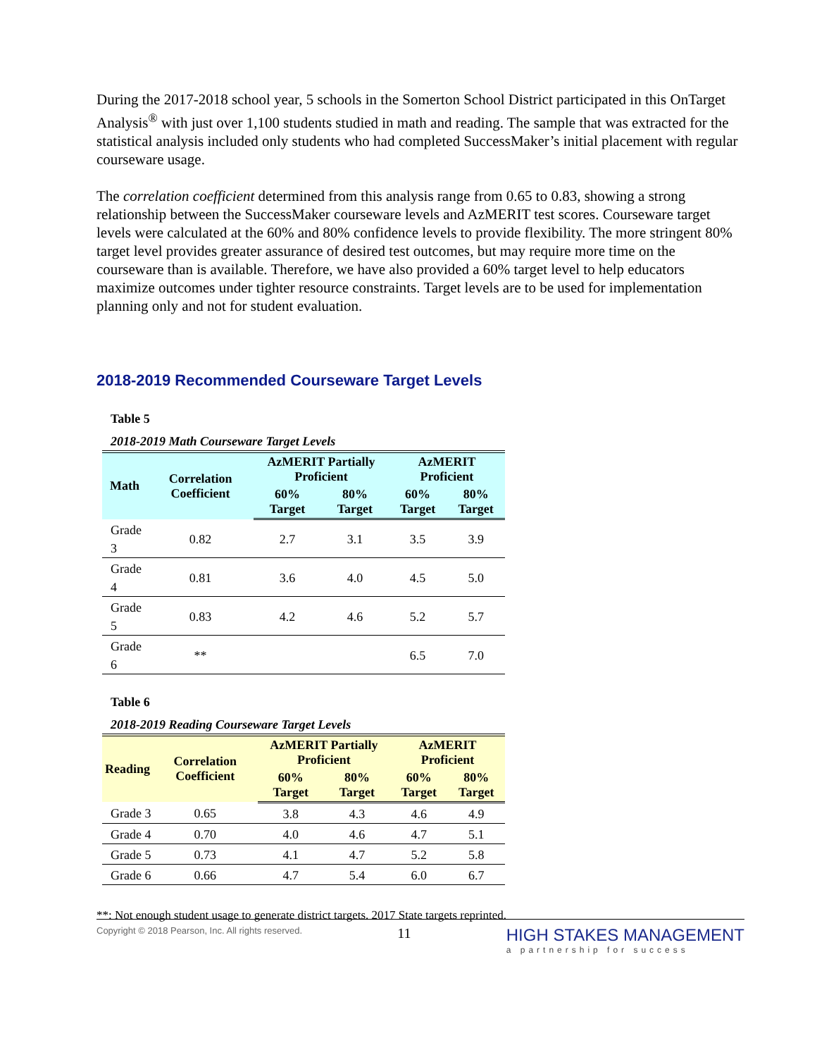During the 2017-2018 school year, 5 schools in the Somerton School District participated in this OnTarget Analysis<sup>®</sup> with just over 1,100 students studied in math and reading. The sample that was extracted for the statistical analysis included only students who had completed SuccessMaker’s initial placement with regular courseware usage.
The correlation coefficient determined from this analysis range from 0.65 to 0.83, showing a strong relationship between the SuccessMaker courseware levels and AzMERIT test scores. Courseware target levels were calculated at the 60% and 80% confidence levels to provide flexibility. The more stringent 80% target level provides greater assurance of desired test outcomes, but may require more time on the courseware than is available. Therefore, we have also provided a 60% target level to help educators maximize outcomes under tighter resource constraints. Target levels are to be used for implementation planning only and not for student evaluation.
2018-2019 Recommended Courseware Target Levels
Table 5
2018-2019 Math Courseware Target Levels
| Math | Correlation Coefficient | AzMERIT Partially Proficient | | AzMERIT Proficient | |
| --- | --- | --- | --- | --- | --- |
| | | 60% Target | 80% Target | 60% Target | 80% Target |
| Grade 3 | 0.82 | 2.7 | 3.1 | 3.5 | 3.9 |
| Grade 4 | 0.81 | 3.6 | 4.0 | 4.5 | 5.0 |
| Grade 5 | 0.83 | 4.2 | 4.6 | 5.2 | 5.7 |
| Grade 6 | ** | | | 6.5 | 7.0 |
Table 6
2018-2019 Reading Courseware Target Levels
| Reading | Correlation Coefficient | AzMERIT Partially Proficient | | AzMERIT Proficient | |
| --- | --- | --- | --- | --- | --- |
| | | 60% Target | 80% Target | 60% Target | 80% Target |
| Grade 3 | 0.65 | 3.8 | 4.3 | 4.6 | 4.9 |
| Grade 4 | 0.70 | 4.0 | 4.6 | 4.7 | 5.1 |
| Grade 5 | 0.73 | 4.1 | 4.7 | 5.2 | 5.8 |
| Grade 6 | 0.66 | 4.7 | 5.4 | 6.0 | 6.7 |
**: Not enough student usage to generate district targets. 2017 State targets reprinted.
Copyright © 2018 Pearson, Inc. All rights reserved. 11 HIGH STAKES MANAGEMENT
a partnership for success